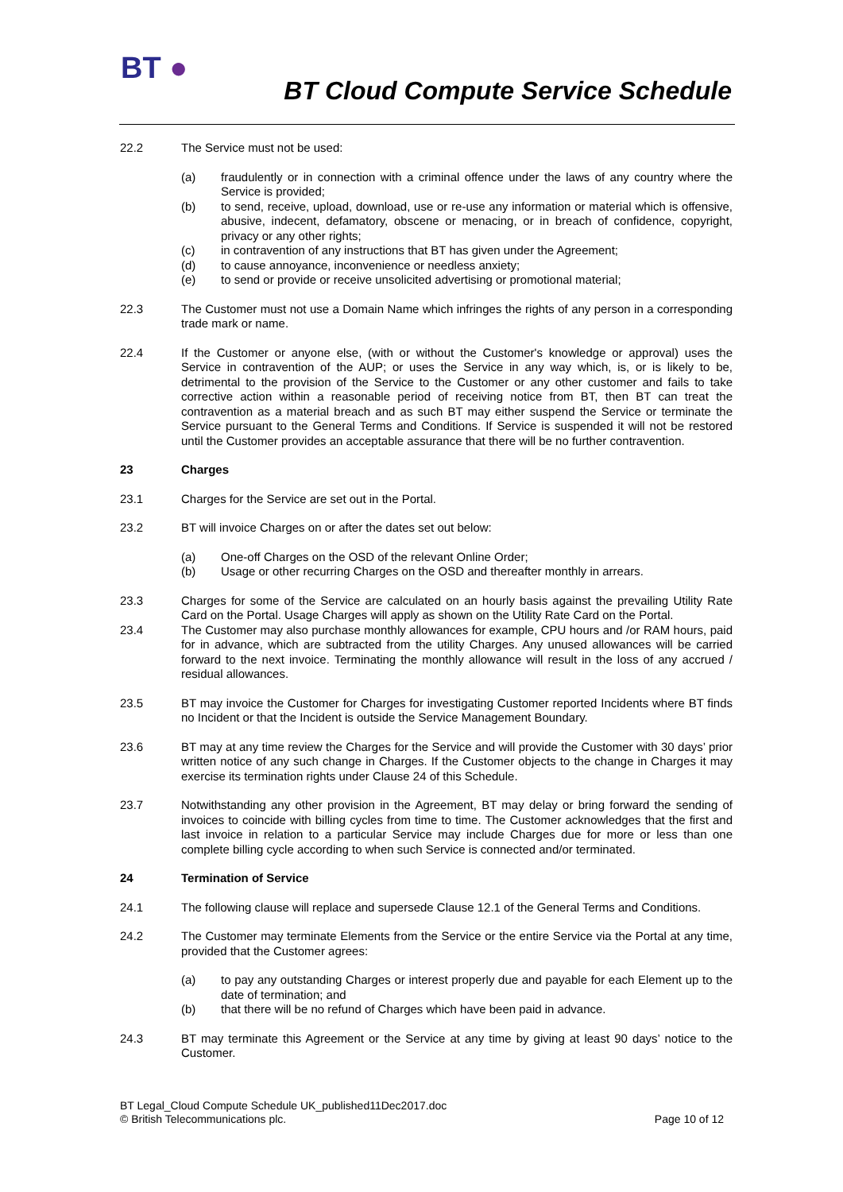BT ●
BT Cloud Compute Service Schedule
22.2 The Service must not be used:
(a) fraudulently or in connection with a criminal offence under the laws of any country where the Service is provided;
(b) to send, receive, upload, download, use or re-use any information or material which is offensive, abusive, indecent, defamatory, obscene or menacing, or in breach of confidence, copyright, privacy or any other rights;
(c) in contravention of any instructions that BT has given under the Agreement;
(d) to cause annoyance, inconvenience or needless anxiety;
(e) to send or provide or receive unsolicited advertising or promotional material;
22.3 The Customer must not use a Domain Name which infringes the rights of any person in a corresponding trade mark or name.
22.4 If the Customer or anyone else, (with or without the Customer's knowledge or approval) uses the Service in contravention of the AUP; or uses the Service in any way which, is, or is likely to be, detrimental to the provision of the Service to the Customer or any other customer and fails to take corrective action within a reasonable period of receiving notice from BT, then BT can treat the contravention as a material breach and as such BT may either suspend the Service or terminate the Service pursuant to the General Terms and Conditions. If Service is suspended it will not be restored until the Customer provides an acceptable assurance that there will be no further contravention.
23 Charges
23.1 Charges for the Service are set out in the Portal.
23.2 BT will invoice Charges on or after the dates set out below:
(a) One-off Charges on the OSD of the relevant Online Order;
(b) Usage or other recurring Charges on the OSD and thereafter monthly in arrears.
23.3 Charges for some of the Service are calculated on an hourly basis against the prevailing Utility Rate Card on the Portal. Usage Charges will apply as shown on the Utility Rate Card on the Portal.
23.4 The Customer may also purchase monthly allowances for example, CPU hours and /or RAM hours, paid for in advance, which are subtracted from the utility Charges. Any unused allowances will be carried forward to the next invoice. Terminating the monthly allowance will result in the loss of any accrued / residual allowances.
23.5 BT may invoice the Customer for Charges for investigating Customer reported Incidents where BT finds no Incident or that the Incident is outside the Service Management Boundary.
23.6 BT may at any time review the Charges for the Service and will provide the Customer with 30 days’ prior written notice of any such change in Charges. If the Customer objects to the change in Charges it may exercise its termination rights under Clause 24 of this Schedule.
23.7 Notwithstanding any other provision in the Agreement, BT may delay or bring forward the sending of invoices to coincide with billing cycles from time to time. The Customer acknowledges that the first and last invoice in relation to a particular Service may include Charges due for more or less than one complete billing cycle according to when such Service is connected and/or terminated.
24 Termination of Service
24.1 The following clause will replace and supersede Clause 12.1 of the General Terms and Conditions.
24.2 The Customer may terminate Elements from the Service or the entire Service via the Portal at any time, provided that the Customer agrees:
(a) to pay any outstanding Charges or interest properly due and payable for each Element up to the date of termination; and
(b) that there will be no refund of Charges which have been paid in advance.
24.3 BT may terminate this Agreement or the Service at any time by giving at least 90 days’ notice to the Customer.
BT Legal_Cloud Compute Schedule UK_published11Dec2017.doc
© British Telecommunications plc. Page 10 of 12